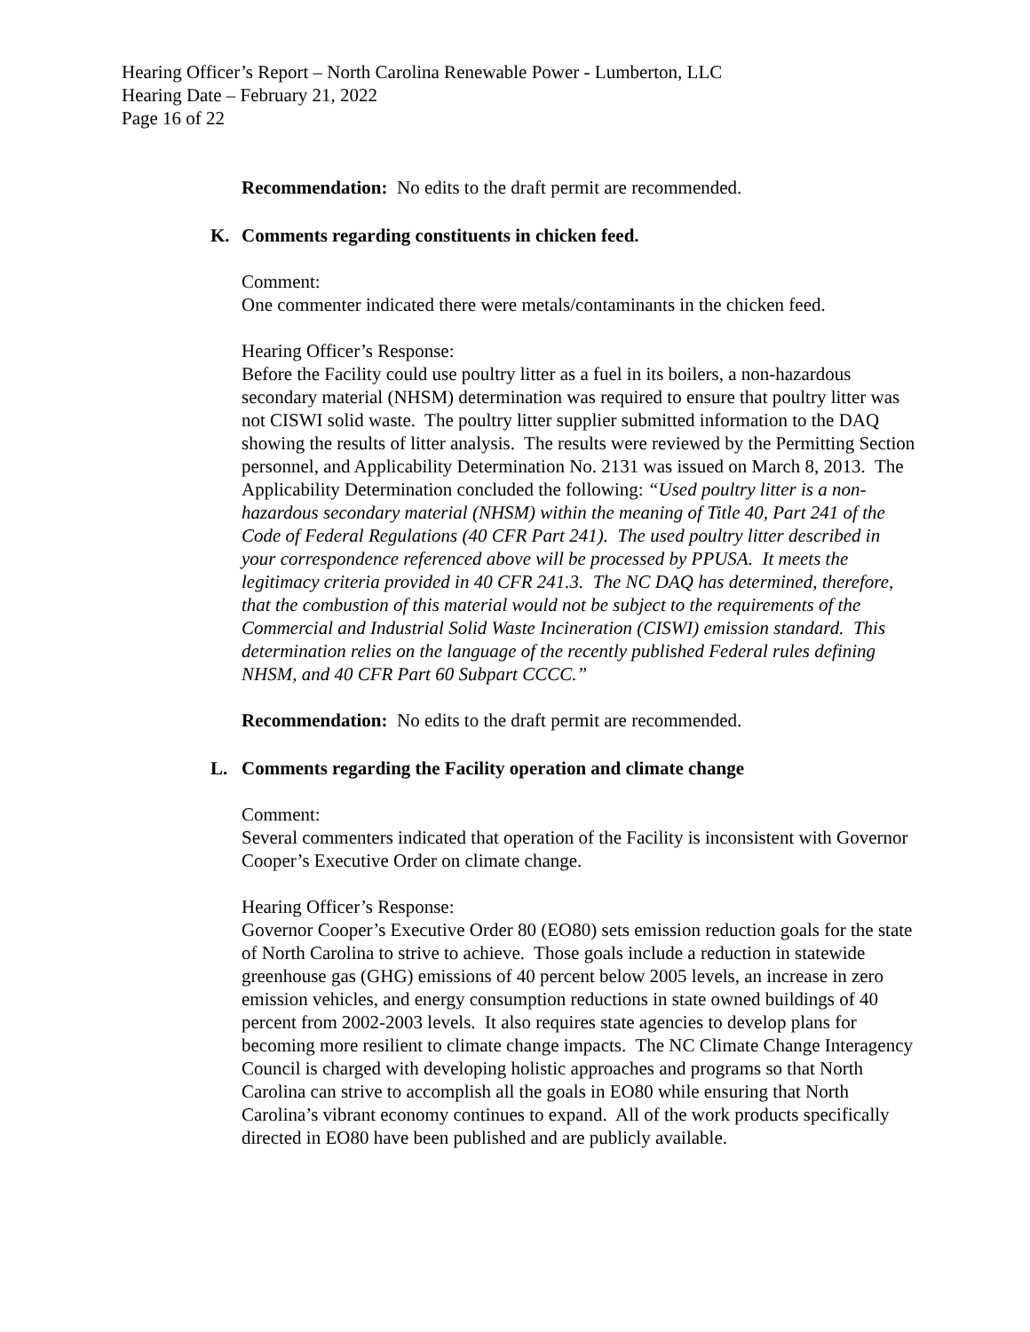Hearing Officer’s Report – North Carolina Renewable Power - Lumberton, LLC
Hearing Date – February 21, 2022
Page 16 of 22
Recommendation: No edits to the draft permit are recommended.
K. Comments regarding constituents in chicken feed.
Comment:
One commenter indicated there were metals/contaminants in the chicken feed.
Hearing Officer’s Response:
Before the Facility could use poultry litter as a fuel in its boilers, a non-hazardous secondary material (NHSM) determination was required to ensure that poultry litter was not CISWI solid waste. The poultry litter supplier submitted information to the DAQ showing the results of litter analysis. The results were reviewed by the Permitting Section personnel, and Applicability Determination No. 2131 was issued on March 8, 2013. The Applicability Determination concluded the following: “Used poultry litter is a non-hazardous secondary material (NHSM) within the meaning of Title 40, Part 241 of the Code of Federal Regulations (40 CFR Part 241). The used poultry litter described in your correspondence referenced above will be processed by PPUSA. It meets the legitimacy criteria provided in 40 CFR 241.3. The NC DAQ has determined, therefore, that the combustion of this material would not be subject to the requirements of the Commercial and Industrial Solid Waste Incineration (CISWI) emission standard. This determination relies on the language of the recently published Federal rules defining NHSM, and 40 CFR Part 60 Subpart CCCC.”
Recommendation: No edits to the draft permit are recommended.
L. Comments regarding the Facility operation and climate change
Comment:
Several commenters indicated that operation of the Facility is inconsistent with Governor Cooper’s Executive Order on climate change.
Hearing Officer’s Response:
Governor Cooper’s Executive Order 80 (EO80) sets emission reduction goals for the state of North Carolina to strive to achieve. Those goals include a reduction in statewide greenhouse gas (GHG) emissions of 40 percent below 2005 levels, an increase in zero emission vehicles, and energy consumption reductions in state owned buildings of 40 percent from 2002-2003 levels. It also requires state agencies to develop plans for becoming more resilient to climate change impacts. The NC Climate Change Interagency Council is charged with developing holistic approaches and programs so that North Carolina can strive to accomplish all the goals in EO80 while ensuring that North Carolina’s vibrant economy continues to expand. All of the work products specifically directed in EO80 have been published and are publicly available.